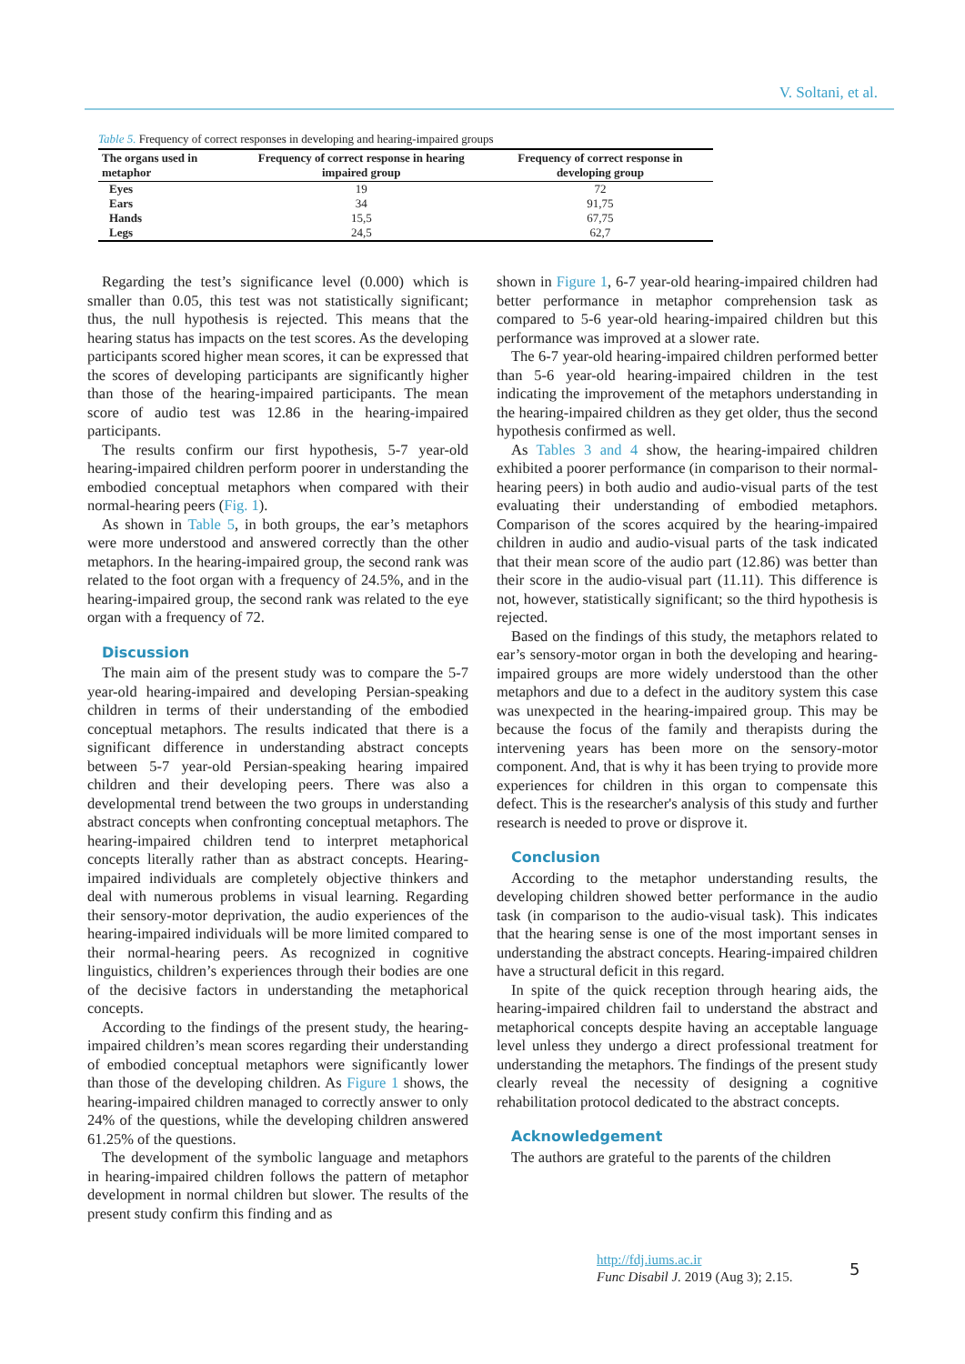V. Soltani, et al.
Table 5. Frequency of correct responses in developing and hearing-impaired groups
| The organs used in metaphor | Frequency of correct response in hearing impaired group | Frequency of correct response in developing group |
| --- | --- | --- |
| Eyes | 19 | 72 |
| Ears | 34 | 91,75 |
| Hands | 15,5 | 67,75 |
| Legs | 24,5 | 62,7 |
Regarding the test’s significance level (0.000) which is smaller than 0.05, this test was not statistically significant; thus, the null hypothesis is rejected. This means that the hearing status has impacts on the test scores. As the developing participants scored higher mean scores, it can be expressed that the scores of developing participants are significantly higher than those of the hearing-impaired participants. The mean score of audio test was 12.86 in the hearing-impaired participants.
The results confirm our first hypothesis, 5-7 year-old hearing-impaired children perform poorer in understanding the embodied conceptual metaphors when compared with their normal-hearing peers (Fig. 1).
As shown in Table 5, in both groups, the ear’s metaphors were more understood and answered correctly than the other metaphors. In the hearing-impaired group, the second rank was related to the foot organ with a frequency of 24.5%, and in the hearing-impaired group, the second rank was related to the eye organ with a frequency of 72.
Discussion
The main aim of the present study was to compare the 5-7 year-old hearing-impaired and developing Persian-speaking children in terms of their understanding of the embodied conceptual metaphors. The results indicated that there is a significant difference in understanding abstract concepts between 5-7 year-old Persian-speaking hearing impaired children and their developing peers. There was also a developmental trend between the two groups in understanding abstract concepts when confronting conceptual metaphors. The hearing-impaired children tend to interpret metaphorical concepts literally rather than as abstract concepts. Hearing-impaired individuals are completely objective thinkers and deal with numerous problems in visual learning. Regarding their sensory-motor deprivation, the audio experiences of the hearing-impaired individuals will be more limited compared to their normal-hearing peers. As recognized in cognitive linguistics, children’s experiences through their bodies are one of the decisive factors in understanding the metaphorical concepts.
According to the findings of the present study, the hearing-impaired children’s mean scores regarding their understanding of embodied conceptual metaphors were significantly lower than those of the developing children. As Figure 1 shows, the hearing-impaired children managed to correctly answer to only 24% of the questions, while the developing children answered 61.25% of the questions.
The development of the symbolic language and metaphors in hearing-impaired children follows the pattern of metaphor development in normal children but slower. The results of the present study confirm this finding and as
shown in Figure 1, 6-7 year-old hearing-impaired children had better performance in metaphor comprehension task as compared to 5-6 year-old hearing-impaired children but this performance was improved at a slower rate.
The 6-7 year-old hearing-impaired children performed better than 5-6 year-old hearing-impaired children in the test indicating the improvement of the metaphors understanding in the hearing-impaired children as they get older, thus the second hypothesis confirmed as well.
As Tables 3 and 4 show, the hearing-impaired children exhibited a poorer performance (in comparison to their normal-hearing peers) in both audio and audio-visual parts of the test evaluating their understanding of embodied metaphors. Comparison of the scores acquired by the hearing-impaired children in audio and audio-visual parts of the task indicated that their mean score of the audio part (12.86) was better than their score in the audio-visual part (11.11). This difference is not, however, statistically significant; so the third hypothesis is rejected.
Based on the findings of this study, the metaphors related to ear’s sensory-motor organ in both the developing and hearing-impaired groups are more widely understood than the other metaphors and due to a defect in the auditory system this case was unexpected in the hearing-impaired group. This may be because the focus of the family and therapists during the intervening years has been more on the sensory-motor component. And, that is why it has been trying to provide more experiences for children in this organ to compensate this defect. This is the researcher's analysis of this study and further research is needed to prove or disprove it.
Conclusion
According to the metaphor understanding results, the developing children showed better performance in the audio task (in comparison to the audio-visual task). This indicates that the hearing sense is one of the most important senses in understanding the abstract concepts. Hearing-impaired children have a structural deficit in this regard.
In spite of the quick reception through hearing aids, the hearing-impaired children fail to understand the abstract and metaphorical concepts despite having an acceptable language level unless they undergo a direct professional treatment for understanding the metaphors. The findings of the present study clearly reveal the necessity of designing a cognitive rehabilitation protocol dedicated to the abstract concepts.
Acknowledgement
The authors are grateful to the parents of the children
http://fdj.iums.ac.ir
Func Disabil J. 2019 (Aug 3); 2.15.
5